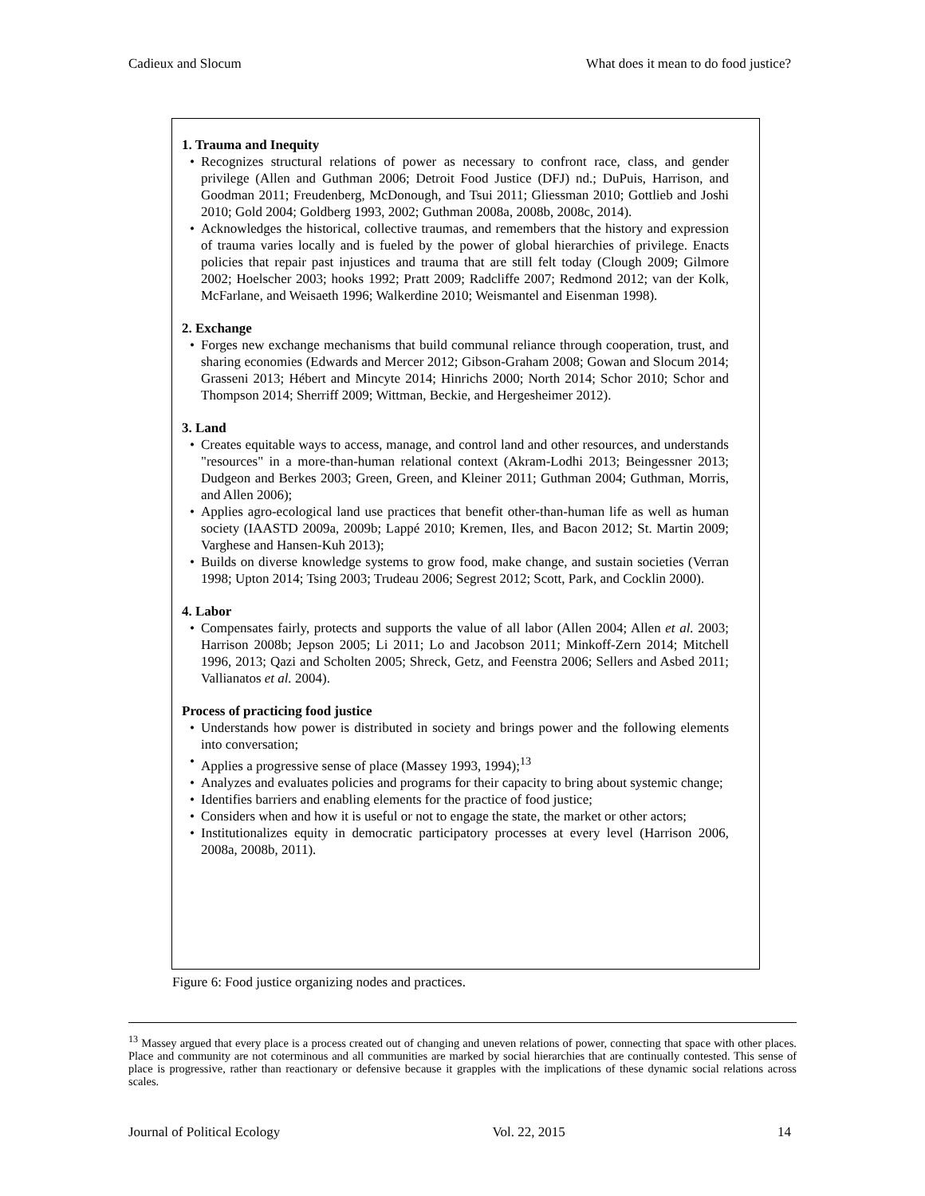Cadieux and Slocum What does it mean to do food justice?
1. Trauma and Inequity
Recognizes structural relations of power as necessary to confront race, class, and gender privilege (Allen and Guthman 2006; Detroit Food Justice (DFJ) nd.; DuPuis, Harrison, and Goodman 2011; Freudenberg, McDonough, and Tsui 2011; Gliessman 2010; Gottlieb and Joshi 2010; Gold 2004; Goldberg 1993, 2002; Guthman 2008a, 2008b, 2008c, 2014).
Acknowledges the historical, collective traumas, and remembers that the history and expression of trauma varies locally and is fueled by the power of global hierarchies of privilege. Enacts policies that repair past injustices and trauma that are still felt today (Clough 2009; Gilmore 2002; Hoelscher 2003; hooks 1992; Pratt 2009; Radcliffe 2007; Redmond 2012; van der Kolk, McFarlane, and Weisaeth 1996; Walkerdine 2010; Weismantel and Eisenman 1998).
2. Exchange
Forges new exchange mechanisms that build communal reliance through cooperation, trust, and sharing economies (Edwards and Mercer 2012; Gibson-Graham 2008; Gowan and Slocum 2014; Grasseni 2013; Hébert and Mincyte 2014; Hinrichs 2000; North 2014; Schor 2010; Schor and Thompson 2014; Sherriff 2009; Wittman, Beckie, and Hergesheimer 2012).
3. Land
Creates equitable ways to access, manage, and control land and other resources, and understands "resources" in a more-than-human relational context (Akram-Lodhi 2013; Beingessner 2013; Dudgeon and Berkes 2003; Green, Green, and Kleiner 2011; Guthman 2004; Guthman, Morris, and Allen 2006);
Applies agro-ecological land use practices that benefit other-than-human life as well as human society (IAASTD 2009a, 2009b; Lappé 2010; Kremen, Iles, and Bacon 2012; St. Martin 2009; Varghese and Hansen-Kuh 2013);
Builds on diverse knowledge systems to grow food, make change, and sustain societies (Verran 1998; Upton 2014; Tsing 2003; Trudeau 2006; Segrest 2012; Scott, Park, and Cocklin 2000).
4. Labor
Compensates fairly, protects and supports the value of all labor (Allen 2004; Allen et al. 2003; Harrison 2008b; Jepson 2005; Li 2011; Lo and Jacobson 2011; Minkoff-Zern 2014; Mitchell 1996, 2013; Qazi and Scholten 2005; Shreck, Getz, and Feenstra 2006; Sellers and Asbed 2011; Vallianatos et al. 2004).
Process of practicing food justice
Understands how power is distributed in society and brings power and the following elements into conversation;
Applies a progressive sense of place (Massey 1993, 1994);<sup>13</sup>
Analyzes and evaluates policies and programs for their capacity to bring about systemic change;
Identifies barriers and enabling elements for the practice of food justice;
Considers when and how it is useful or not to engage the state, the market or other actors;
Institutionalizes equity in democratic participatory processes at every level (Harrison 2006, 2008a, 2008b, 2011).
Figure 6: Food justice organizing nodes and practices.
<sup>13</sup> Massey argued that every place is a process created out of changing and uneven relations of power, connecting that space with other places. Place and community are not coterminous and all communities are marked by social hierarchies that are continually contested. This sense of place is progressive, rather than reactionary or defensive because it grapples with the implications of these dynamic social relations across scales.
Journal of Political Ecology Vol. 22, 2015 14